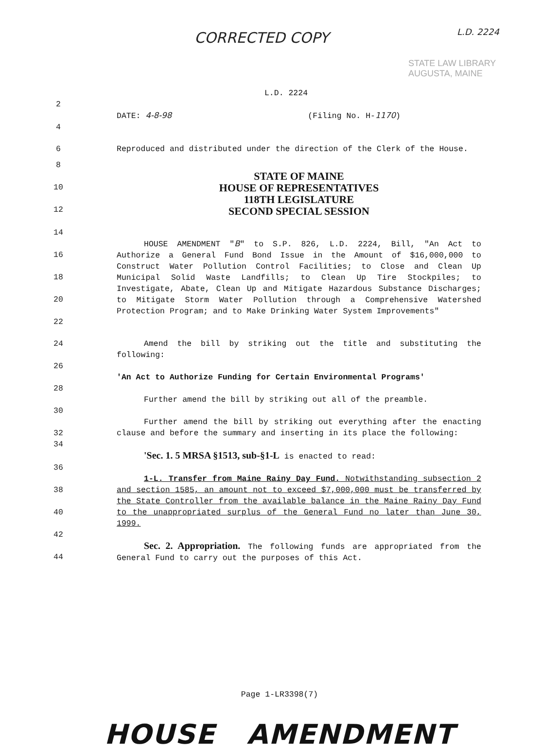CORRECTED COPY L.D. 2224
STATE LAW LIBRARY
AUGUSTA, MAINE
L.D. 2224
2
DATE: 4-8-98 (Filing No. H-1170)
4
6 Reproduced and distributed under the direction of the Clerk of the House.
8
10
12
STATE OF MAINE
HOUSE OF REPRESENTATIVES
118TH LEGISLATURE
SECOND SPECIAL SESSION
14
16
18
20
22
HOUSE AMENDMENT "B" to S.P. 826, L.D. 2224, Bill, "An Act to Authorize a General Fund Bond Issue in the Amount of $16,000,000 to Construct Water Pollution Control Facilities; to Close and Clean Up Municipal Solid Waste Landfills; to Clean Up Tire Stockpiles; to Investigate, Abate, Clean Up and Mitigate Hazardous Substance Discharges; to Mitigate Storm Water Pollution through a Comprehensive Watershed Protection Program; and to Make Drinking Water System Improvements"
24 Amend the bill by striking out the title and substituting the following:
26
'An Act to Authorize Funding for Certain Environmental Programs'
28
Further amend the bill by striking out all of the preamble.
30
32 Further amend the bill by striking out everything after the enacting clause and before the summary and inserting in its place the following:
34
'Sec. 1. 5 MRSA §1513, sub-§1-L is enacted to read:
36
38
40
1-L. Transfer from Maine Rainy Day Fund. Notwithstanding subsection 2 and section 1585, an amount not to exceed $7,000,000 must be transferred by the State Controller from the available balance in the Maine Rainy Day Fund to the unappropriated surplus of the General Fund no later than June 30, 1999.
42
44
Sec. 2. Appropriation. The following funds are appropriated from the General Fund to carry out the purposes of this Act.
Page 1-LR3398(7)
HOUSE AMENDMENT